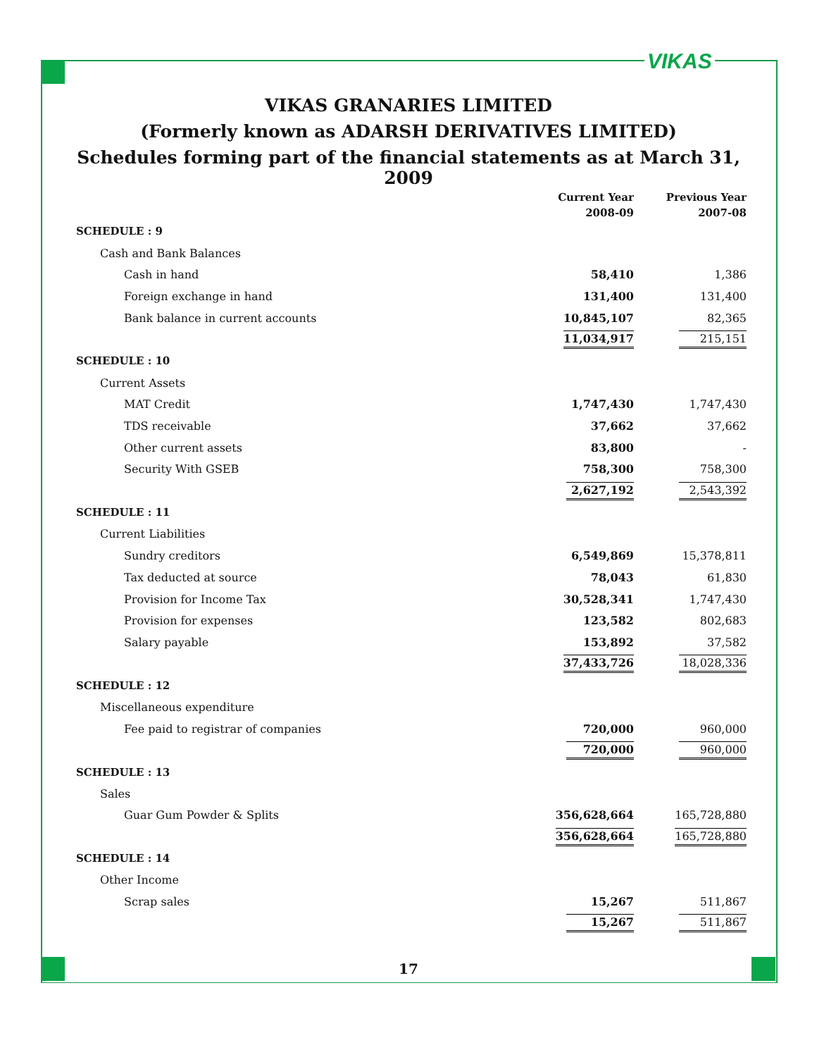VIKAS
VIKAS GRANARIES LIMITED
(Formerly known as ADARSH DERIVATIVES LIMITED)
Schedules forming part of the financial statements as at March 31, 2009
| | Current Year 2008-09 | Previous Year 2007-08 |
| --- | --- | --- |
| SCHEDULE : 9 | | |
| Cash and Bank Balances | | |
| Cash in hand | 58,410 | 1,386 |
| Foreign exchange in hand | 131,400 | 131,400 |
| Bank balance in current accounts | 10,845,107 | 82,365 |
| | 11,034,917 | 215,151 |
| SCHEDULE : 10 | | |
| Current Assets | | |
| MAT Credit | 1,747,430 | 1,747,430 |
| TDS receivable | 37,662 | 37,662 |
| Other current assets | 83,800 | - |
| Security With GSEB | 758,300 | 758,300 |
| | 2,627,192 | 2,543,392 |
| SCHEDULE : 11 | | |
| Current Liabilities | | |
| Sundry creditors | 6,549,869 | 15,378,811 |
| Tax deducted at source | 78,043 | 61,830 |
| Provision for Income Tax | 30,528,341 | 1,747,430 |
| Provision for expenses | 123,582 | 802,683 |
| Salary payable | 153,892 | 37,582 |
| | 37,433,726 | 18,028,336 |
| SCHEDULE : 12 | | |
| Miscellaneous expenditure | | |
| Fee paid to registrar of companies | 720,000 | 960,000 |
| | 720,000 | 960,000 |
| SCHEDULE : 13 | | |
| Sales | | |
| Guar Gum Powder & Splits | 356,628,664 | 165,728,880 |
| | 356,628,664 | 165,728,880 |
| SCHEDULE : 14 | | |
| Other Income | | |
| Scrap sales | 15,267 | 511,867 |
| | 15,267 | 511,867 |
17